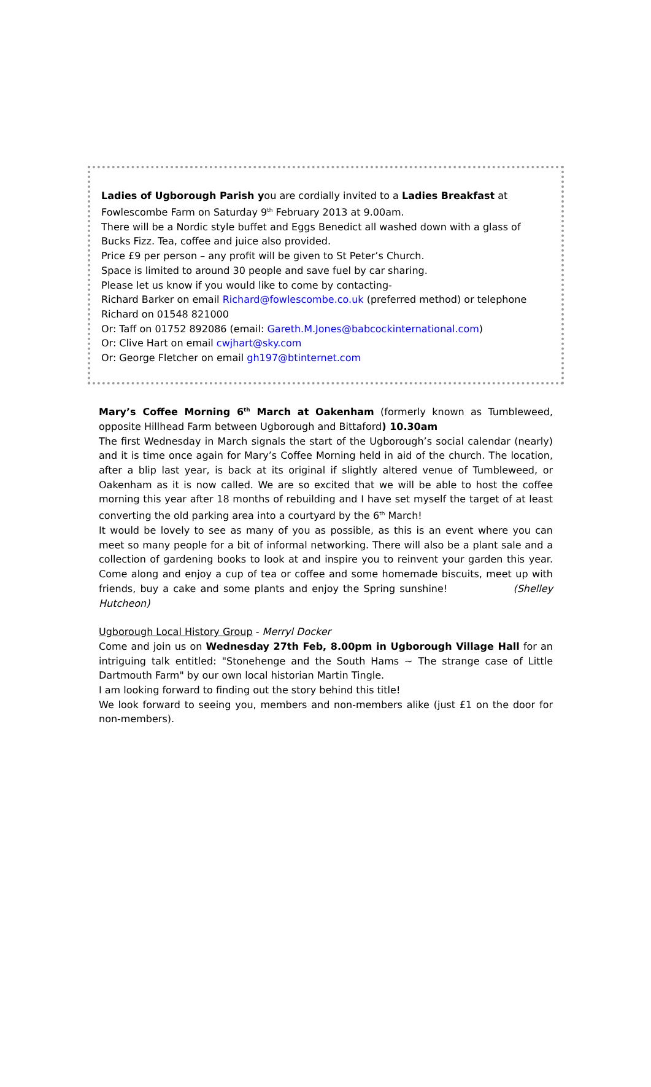Ladies of Ugborough Parish you are cordially invited to a Ladies Breakfast at Fowlescombe Farm on Saturday 9<sup>th</sup> February 2013 at 9.00am.
There will be a Nordic style buffet and Eggs Benedict all washed down with a glass of Bucks Fizz. Tea, coffee and juice also provided.
Price £9 per person – any profit will be given to St Peter’s Church.
Space is limited to around 30 people and save fuel by car sharing.
Please let us know if you would like to come by contacting-
Richard Barker on email Richard@fowlescombe.co.uk (preferred method) or telephone Richard on 01548 821000
Or: Taff on 01752 892086 (email: Gareth.M.Jones@babcockinternational.com)
Or: Clive Hart on email cwjhart@sky.com
Or: George Fletcher on email gh197@btinternet.com
Mary’s Coffee Morning 6<sup>th</sup> March at Oakenham (formerly known as Tumbleweed, opposite Hillhead Farm between Ugborough and Bittaford) 10.30am
The first Wednesday in March signals the start of the Ugborough’s social calendar (nearly) and it is time once again for Mary’s Coffee Morning held in aid of the church. The location, after a blip last year, is back at its original if slightly altered venue of Tumbleweed, or Oakenham as it is now called. We are so excited that we will be able to host the coffee morning this year after 18 months of rebuilding and I have set myself the target of at least converting the old parking area into a courtyard by the 6<sup>th</sup> March!
It would be lovely to see as many of you as possible, as this is an event where you can meet so many people for a bit of informal networking. There will also be a plant sale and a collection of gardening books to look at and inspire you to reinvent your garden this year. Come along and enjoy a cup of tea or coffee and some homemade biscuits, meet up with friends, buy a cake and some plants and enjoy the Spring sunshine! (Shelley Hutcheon)
Ugborough Local History Group - Merryl Docker
Come and join us on Wednesday 27th Feb, 8.00pm in Ugborough Village Hall for an intriguing talk entitled: "Stonehenge and the South Hams ~ The strange case of Little Dartmouth Farm" by our own local historian Martin Tingle.
I am looking forward to finding out the story behind this title!
We look forward to seeing you, members and non-members alike (just £1 on the door for non-members).